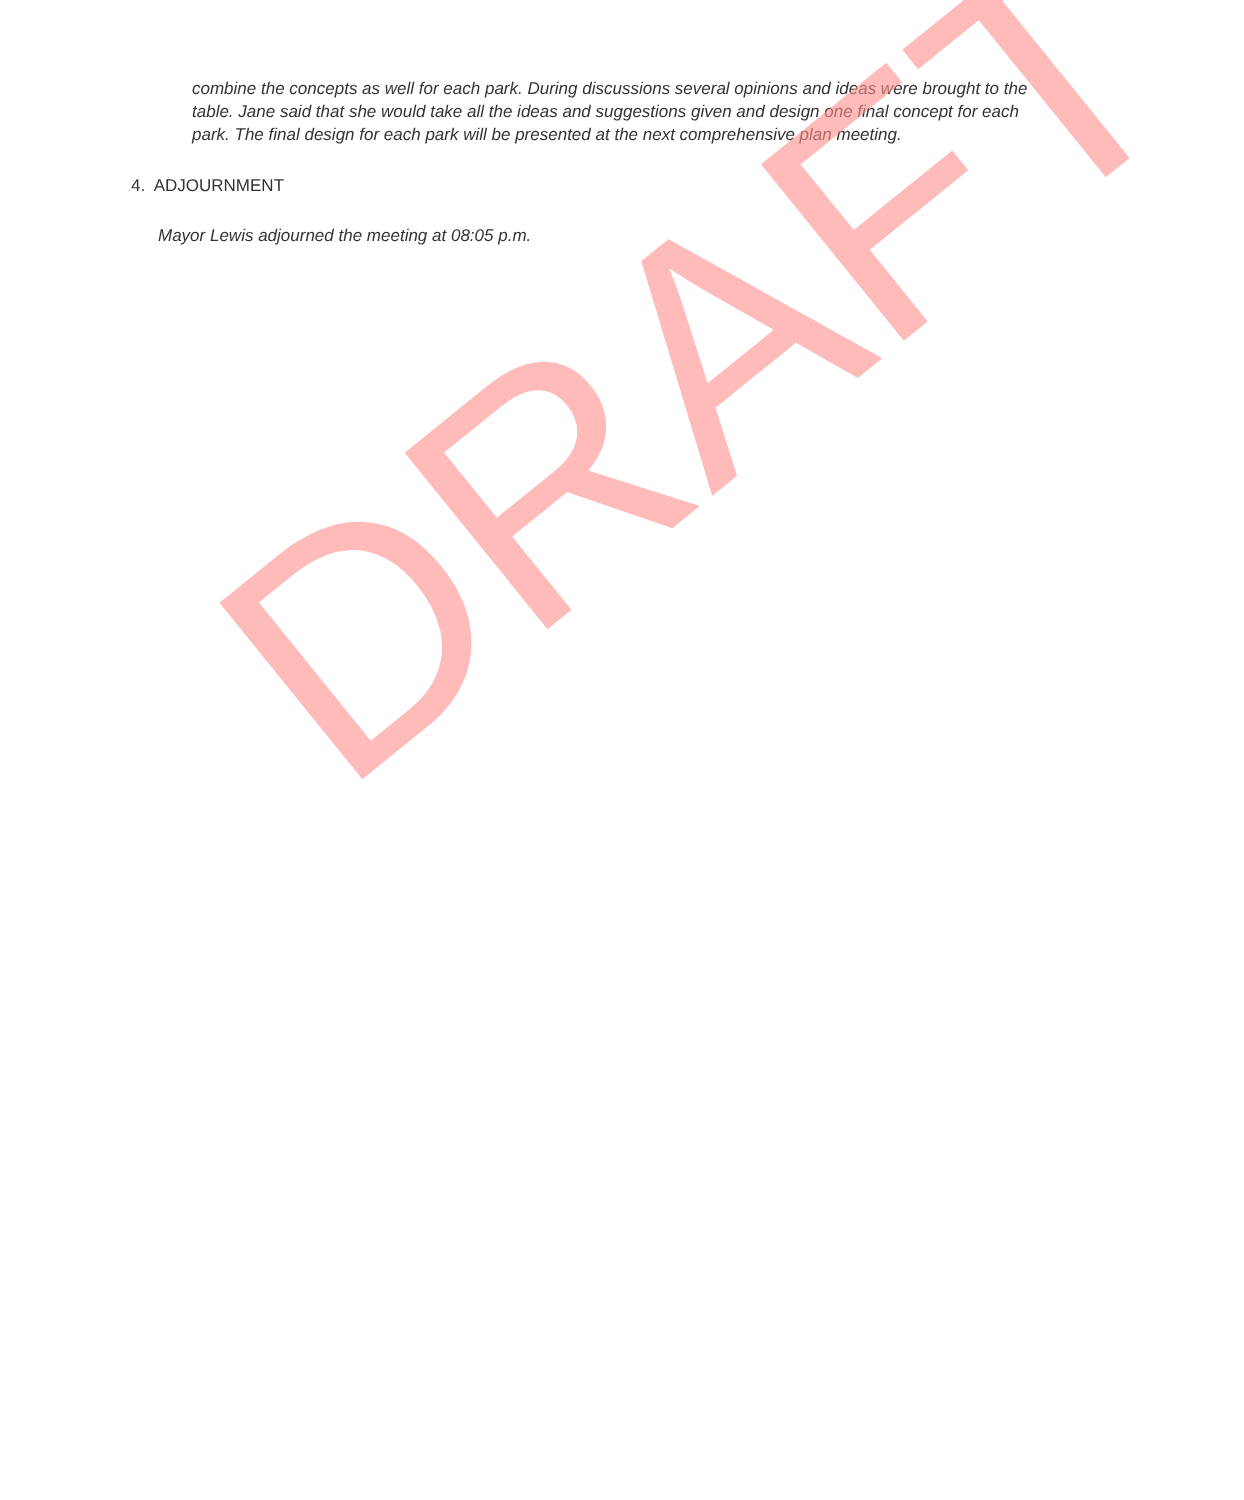combine the concepts as well for each park. During discussions several opinions and ideas were brought to the table. Jane said that she would take all the ideas and suggestions given and design one final concept for each park. The final design for each park will be presented at the next comprehensive plan meeting.
4. ADJOURNMENT
Mayor Lewis adjourned the meeting at 08:05 p.m.
DRAFT